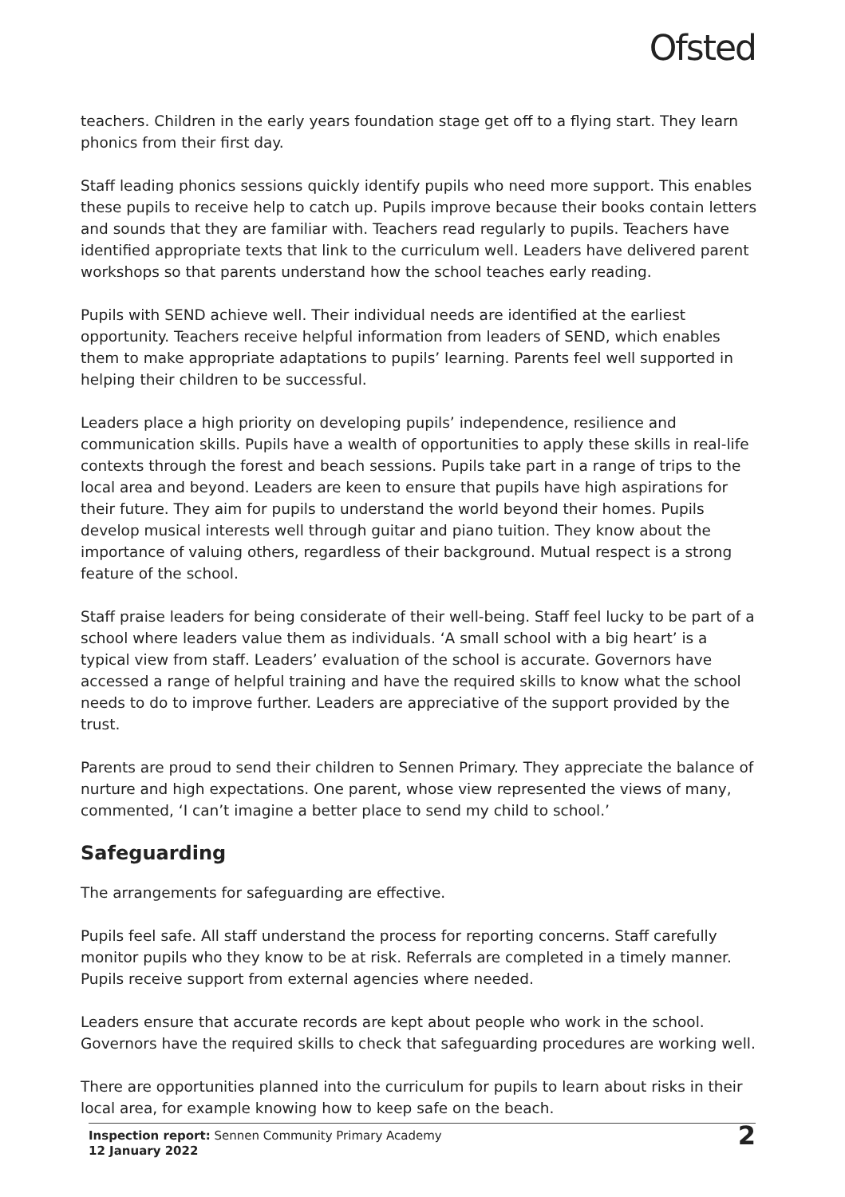Ofsted
teachers. Children in the early years foundation stage get off to a flying start. They learn phonics from their first day.
Staff leading phonics sessions quickly identify pupils who need more support. This enables these pupils to receive help to catch up. Pupils improve because their books contain letters and sounds that they are familiar with. Teachers read regularly to pupils. Teachers have identified appropriate texts that link to the curriculum well. Leaders have delivered parent workshops so that parents understand how the school teaches early reading.
Pupils with SEND achieve well. Their individual needs are identified at the earliest opportunity. Teachers receive helpful information from leaders of SEND, which enables them to make appropriate adaptations to pupils’ learning. Parents feel well supported in helping their children to be successful.
Leaders place a high priority on developing pupils’ independence, resilience and communication skills. Pupils have a wealth of opportunities to apply these skills in real-life contexts through the forest and beach sessions. Pupils take part in a range of trips to the local area and beyond. Leaders are keen to ensure that pupils have high aspirations for their future. They aim for pupils to understand the world beyond their homes. Pupils develop musical interests well through guitar and piano tuition. They know about the importance of valuing others, regardless of their background. Mutual respect is a strong feature of the school.
Staff praise leaders for being considerate of their well-being. Staff feel lucky to be part of a school where leaders value them as individuals. ‘A small school with a big heart’ is a typical view from staff. Leaders’ evaluation of the school is accurate. Governors have accessed a range of helpful training and have the required skills to know what the school needs to do to improve further. Leaders are appreciative of the support provided by the trust.
Parents are proud to send their children to Sennen Primary. They appreciate the balance of nurture and high expectations. One parent, whose view represented the views of many, commented, ‘I can’t imagine a better place to send my child to school.’
Safeguarding
The arrangements for safeguarding are effective.
Pupils feel safe. All staff understand the process for reporting concerns. Staff carefully monitor pupils who they know to be at risk. Referrals are completed in a timely manner. Pupils receive support from external agencies where needed.
Leaders ensure that accurate records are kept about people who work in the school. Governors have the required skills to check that safeguarding procedures are working well.
There are opportunities planned into the curriculum for pupils to learn about risks in their local area, for example knowing how to keep safe on the beach.
Inspection report: Sennen Community Primary Academy
12 January 2022
2